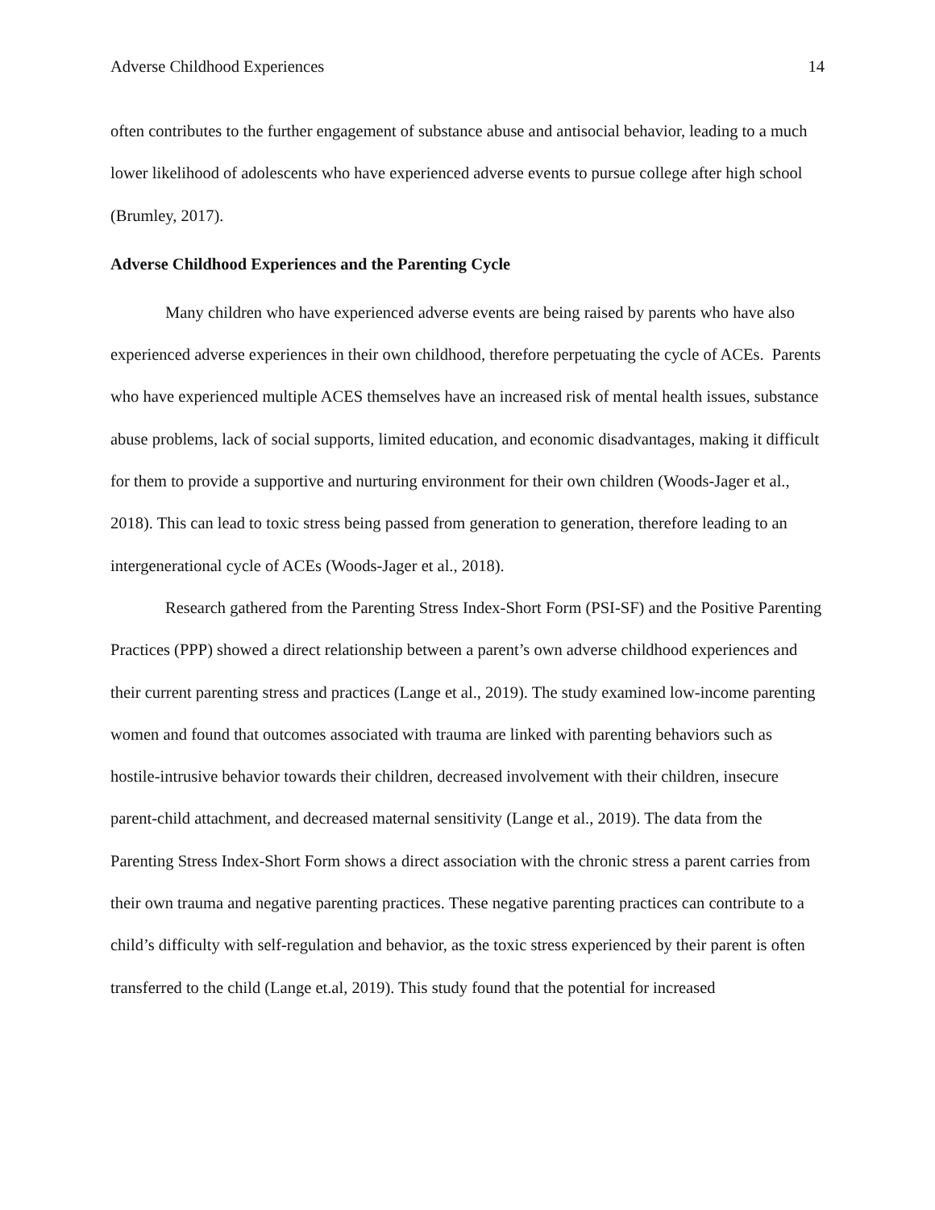Adverse Childhood Experiences 14
often contributes to the further engagement of substance abuse and antisocial behavior, leading to a much lower likelihood of adolescents who have experienced adverse events to pursue college after high school (Brumley, 2017).
Adverse Childhood Experiences and the Parenting Cycle
Many children who have experienced adverse events are being raised by parents who have also experienced adverse experiences in their own childhood, therefore perpetuating the cycle of ACEs. Parents who have experienced multiple ACES themselves have an increased risk of mental health issues, substance abuse problems, lack of social supports, limited education, and economic disadvantages, making it difficult for them to provide a supportive and nurturing environment for their own children (Woods-Jager et al., 2018). This can lead to toxic stress being passed from generation to generation, therefore leading to an intergenerational cycle of ACEs (Woods-Jager et al., 2018).
Research gathered from the Parenting Stress Index-Short Form (PSI-SF) and the Positive Parenting Practices (PPP) showed a direct relationship between a parent’s own adverse childhood experiences and their current parenting stress and practices (Lange et al., 2019). The study examined low-income parenting women and found that outcomes associated with trauma are linked with parenting behaviors such as hostile-intrusive behavior towards their children, decreased involvement with their children, insecure parent-child attachment, and decreased maternal sensitivity (Lange et al., 2019). The data from the Parenting Stress Index-Short Form shows a direct association with the chronic stress a parent carries from their own trauma and negative parenting practices. These negative parenting practices can contribute to a child’s difficulty with self-regulation and behavior, as the toxic stress experienced by their parent is often transferred to the child (Lange et.al, 2019). This study found that the potential for increased